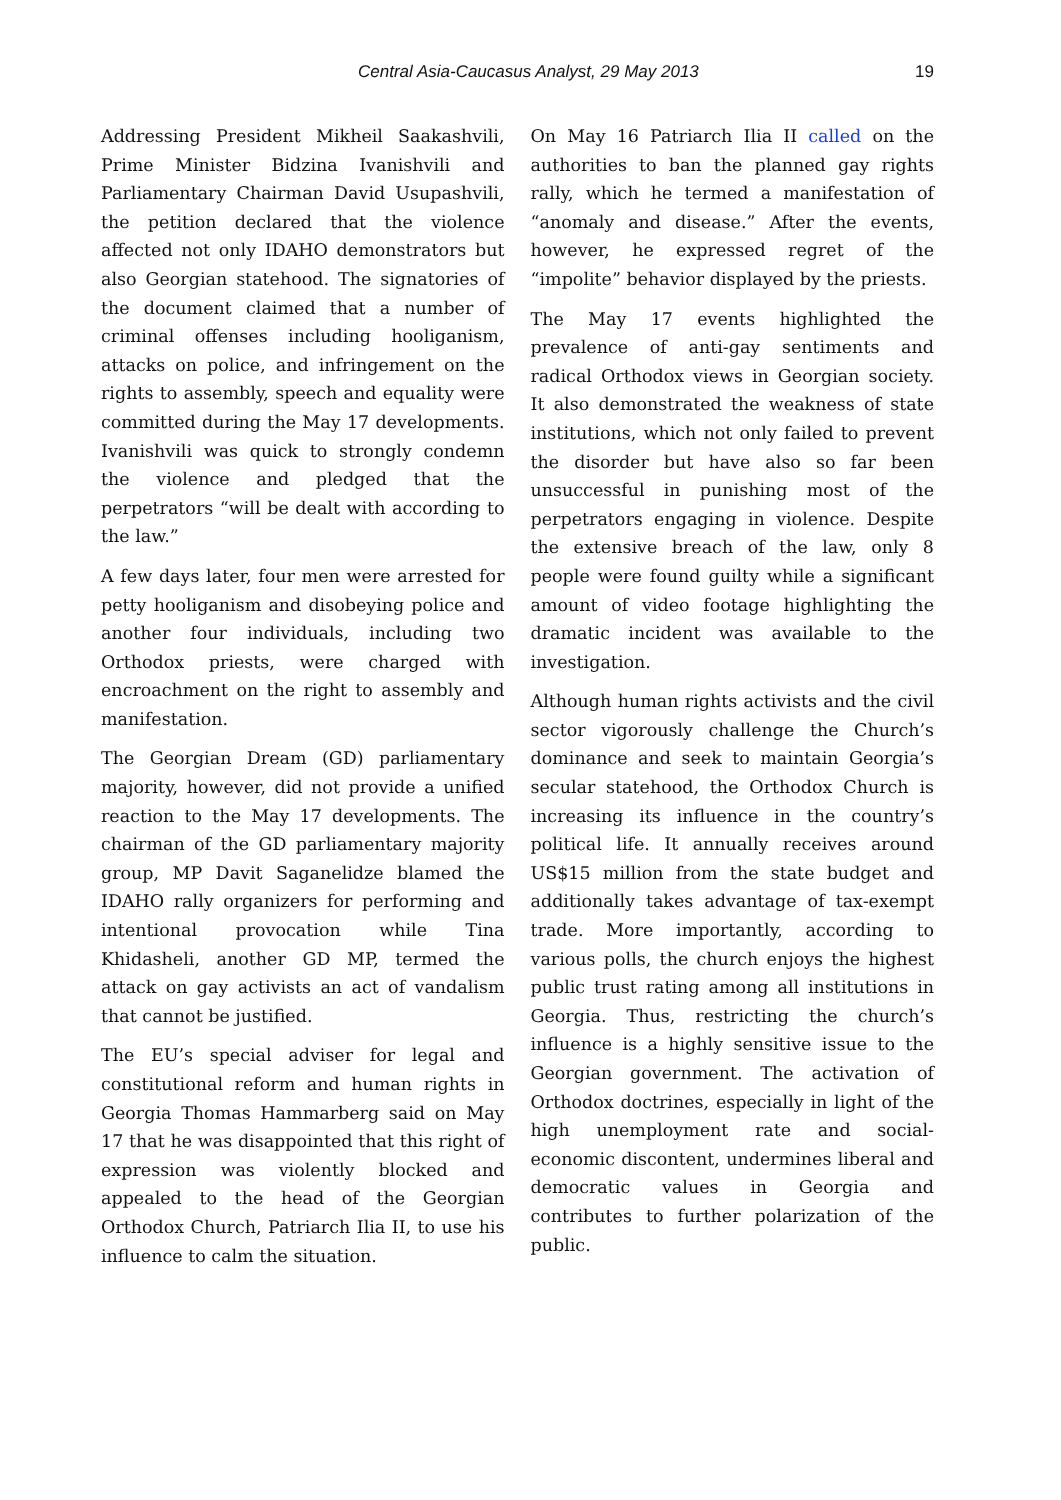Central Asia-Caucasus Analyst, 29 May 2013 19
Addressing President Mikheil Saakashvili, Prime Minister Bidzina Ivanishvili and Parliamentary Chairman David Usupashvili, the petition declared that the violence affected not only IDAHO demonstrators but also Georgian statehood. The signatories of the document claimed that a number of criminal offenses including hooliganism, attacks on police, and infringement on the rights to assembly, speech and equality were committed during the May 17 developments. Ivanishvili was quick to strongly condemn the violence and pledged that the perpetrators “will be dealt with according to the law.”
A few days later, four men were arrested for petty hooliganism and disobeying police and another four individuals, including two Orthodox priests, were charged with encroachment on the right to assembly and manifestation.
The Georgian Dream (GD) parliamentary majority, however, did not provide a unified reaction to the May 17 developments. The chairman of the GD parliamentary majority group, MP Davit Saganelidze blamed the IDAHO rally organizers for performing and intentional provocation while Tina Khidasheli, another GD MP, termed the attack on gay activists an act of vandalism that cannot be justified.
The EU’s special adviser for legal and constitutional reform and human rights in Georgia Thomas Hammarberg said on May 17 that he was disappointed that this right of expression was violently blocked and appealed to the head of the Georgian Orthodox Church, Patriarch Ilia II, to use his influence to calm the situation.
On May 16 Patriarch Ilia II called on the authorities to ban the planned gay rights rally, which he termed a manifestation of “anomaly and disease.” After the events, however, he expressed regret of the “impolite” behavior displayed by the priests.
The May 17 events highlighted the prevalence of anti-gay sentiments and radical Orthodox views in Georgian society. It also demonstrated the weakness of state institutions, which not only failed to prevent the disorder but have also so far been unsuccessful in punishing most of the perpetrators engaging in violence. Despite the extensive breach of the law, only 8 people were found guilty while a significant amount of video footage highlighting the dramatic incident was available to the investigation.
Although human rights activists and the civil sector vigorously challenge the Church’s dominance and seek to maintain Georgia’s secular statehood, the Orthodox Church is increasing its influence in the country’s political life. It annually receives around US$15 million from the state budget and additionally takes advantage of tax-exempt trade. More importantly, according to various polls, the church enjoys the highest public trust rating among all institutions in Georgia. Thus, restricting the church’s influence is a highly sensitive issue to the Georgian government. The activation of Orthodox doctrines, especially in light of the high unemployment rate and social-economic discontent, undermines liberal and democratic values in Georgia and contributes to further polarization of the public.